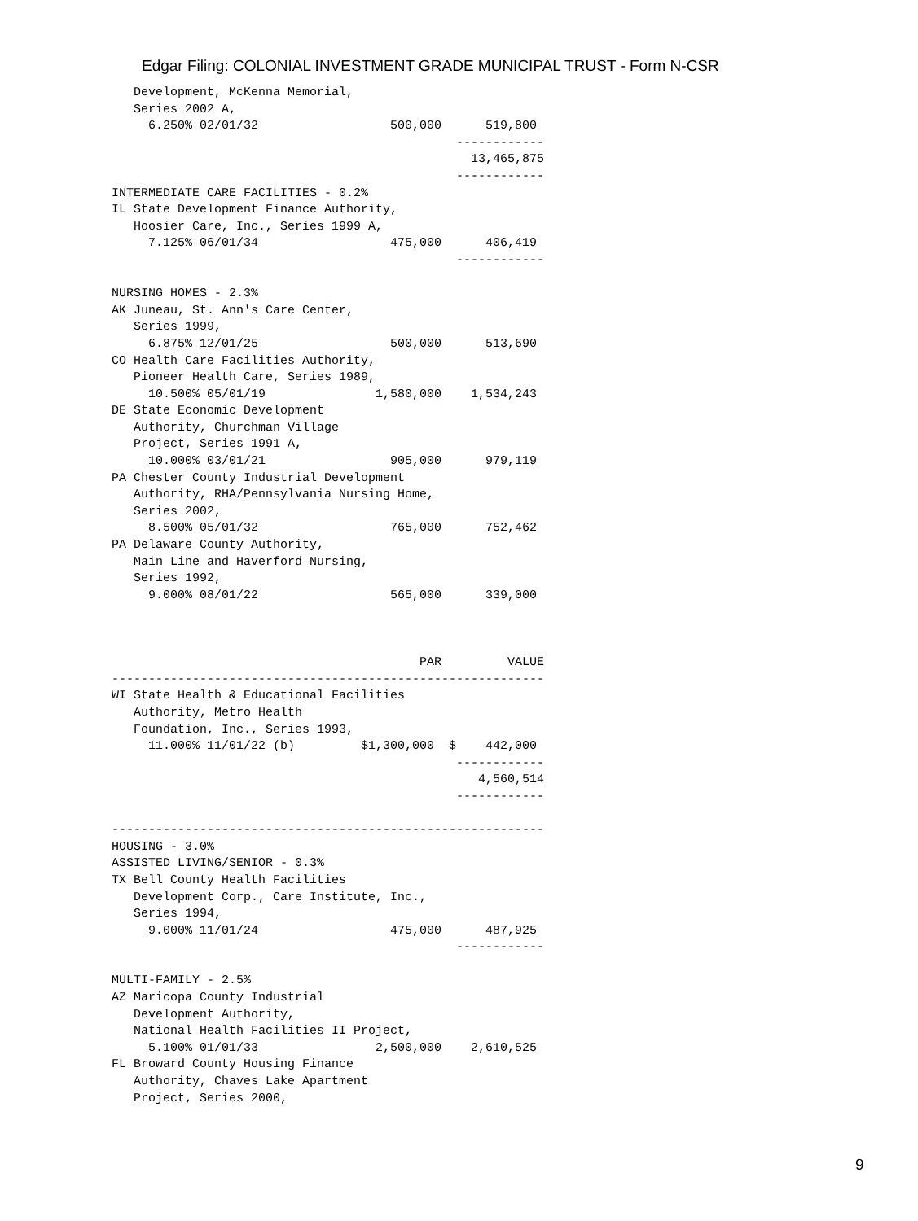Edgar Filing: COLONIAL INVESTMENT GRADE MUNICIPAL TRUST - Form N-CSR
   Development, McKenna Memorial,
   Series 2002 A,
     6.250% 02/01/32                  500,000      519,800
                                               ------------
                                                 13,465,875
                                               ------------
INTERMEDIATE CARE FACILITIES - 0.2%
IL State Development Finance Authority,
   Hoosier Care, Inc., Series 1999 A,
     7.125% 06/01/34                  475,000      406,419
                                               ------------

NURSING HOMES - 2.3%
AK Juneau, St. Ann's Care Center,
   Series 1999,
     6.875% 12/01/25                  500,000      513,690
CO Health Care Facilities Authority,
   Pioneer Health Care, Series 1989,
     10.500% 05/01/19               1,580,000    1,534,243
DE State Economic Development
   Authority, Churchman Village
   Project, Series 1991 A,
     10.000% 03/01/21                 905,000      979,119
PA Chester County Industrial Development
   Authority, RHA/Pennsylvania Nursing Home,
   Series 2002,
     8.500% 05/01/32                  765,000      752,462
PA Delaware County Authority,
   Main Line and Haverford Nursing,
   Series 1992,
     9.000% 08/01/22                  565,000      339,000



                                          PAR         VALUE
-----------------------------------------------------------
WI State Health & Educational Facilities
   Authority, Metro Health
   Foundation, Inc., Series 1993,
     11.000% 11/01/22 (b)         $1,300,000  $    442,000
                                               ------------
                                                  4,560,514
                                               ------------

-----------------------------------------------------------
HOUSING - 3.0%
ASSISTED LIVING/SENIOR - 0.3%
TX Bell County Health Facilities
   Development Corp., Care Institute, Inc.,
   Series 1994,
     9.000% 11/01/24                  475,000      487,925
                                               ------------

MULTI-FAMILY - 2.5%
AZ Maricopa County Industrial
   Development Authority,
   National Health Facilities II Project,
     5.100% 01/01/33                2,500,000    2,610,525
FL Broward County Housing Finance
   Authority, Chaves Lake Apartment
   Project, Series 2000,
9